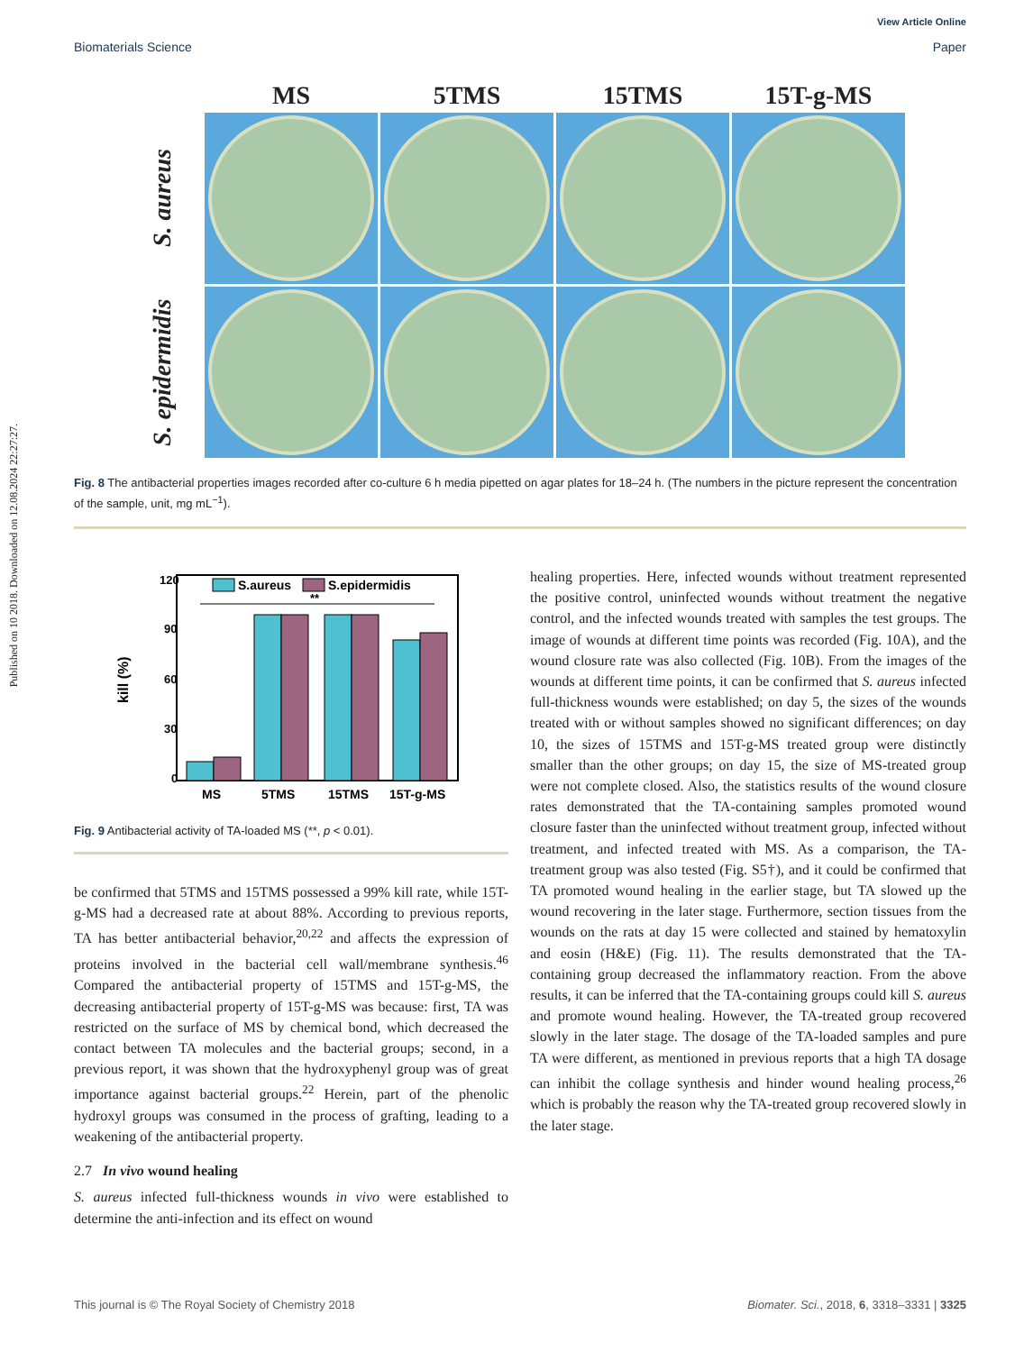Published on 10 2018. Downloaded on 12.08.2024 22:27:27.
View Article Online
Biomaterials Science Paper
MS
5TMS
15TMS
15T-g-MS
S. aureus
S. epidermidis
Fig. 8 The antibacterial properties images recorded after co-culture 6 h media pipetted on agar plates for 18–24 h. (The numbers in the picture represent the concentration of the sample, unit, mg mL<sup>−1</sup>).
120
90
60
30
0
kill (%)
**
S.aureus
S.epidermidis
MS
5TMS
15TMS
15T-g-MS
Fig. 9 Antibacterial activity of TA-loaded MS (**, p < 0.01).
be confirmed that 5TMS and 15TMS possessed a 99% kill rate, while 15T-g-MS had a decreased rate at about 88%. According to previous reports, TA has better antibacterial behavior,<sup>20,22</sup> and affects the expression of proteins involved in the bacterial cell wall/membrane synthesis.<sup>46</sup> Compared the antibacterial property of 15TMS and 15T-g-MS, the decreasing antibacterial property of 15T-g-MS was because: first, TA was restricted on the surface of MS by chemical bond, which decreased the contact between TA molecules and the bacterial groups; second, in a previous report, it was shown that the hydroxyphenyl group was of great importance against bacterial groups.<sup>22</sup> Herein, part of the phenolic hydroxyl groups was consumed in the process of grafting, leading to a weakening of the antibacterial property.
2.7 In vivo wound healing
S. aureus infected full-thickness wounds in vivo were established to determine the anti-infection and its effect on wound
healing properties. Here, infected wounds without treatment represented the positive control, uninfected wounds without treatment the negative control, and the infected wounds treated with samples the test groups. The image of wounds at different time points was recorded (Fig. 10A), and the wound closure rate was also collected (Fig. 10B). From the images of the wounds at different time points, it can be confirmed that S. aureus infected full-thickness wounds were established; on day 5, the sizes of the wounds treated with or without samples showed no significant differences; on day 10, the sizes of 15TMS and 15T-g-MS treated group were distinctly smaller than the other groups; on day 15, the size of MS-treated group were not complete closed. Also, the statistics results of the wound closure rates demonstrated that the TA-containing samples promoted wound closure faster than the uninfected without treatment group, infected without treatment, and infected treated with MS. As a comparison, the TA-treatment group was also tested (Fig. S5†), and it could be confirmed that TA promoted wound healing in the earlier stage, but TA slowed up the wound recovering in the later stage. Furthermore, section tissues from the wounds on the rats at day 15 were collected and stained by hematoxylin and eosin (H&E) (Fig. 11). The results demonstrated that the TA-containing group decreased the inflammatory reaction. From the above results, it can be inferred that the TA-containing groups could kill S. aureus and promote wound healing. However, the TA-treated group recovered slowly in the later stage. The dosage of the TA-loaded samples and pure TA were different, as mentioned in previous reports that a high TA dosage can inhibit the collage synthesis and hinder wound healing process,<sup>26</sup> which is probably the reason why the TA-treated group recovered slowly in the later stage.
This journal is © The Royal Society of Chemistry 2018 Biomater. Sci., 2018, 6, 3318–3331 | 3325